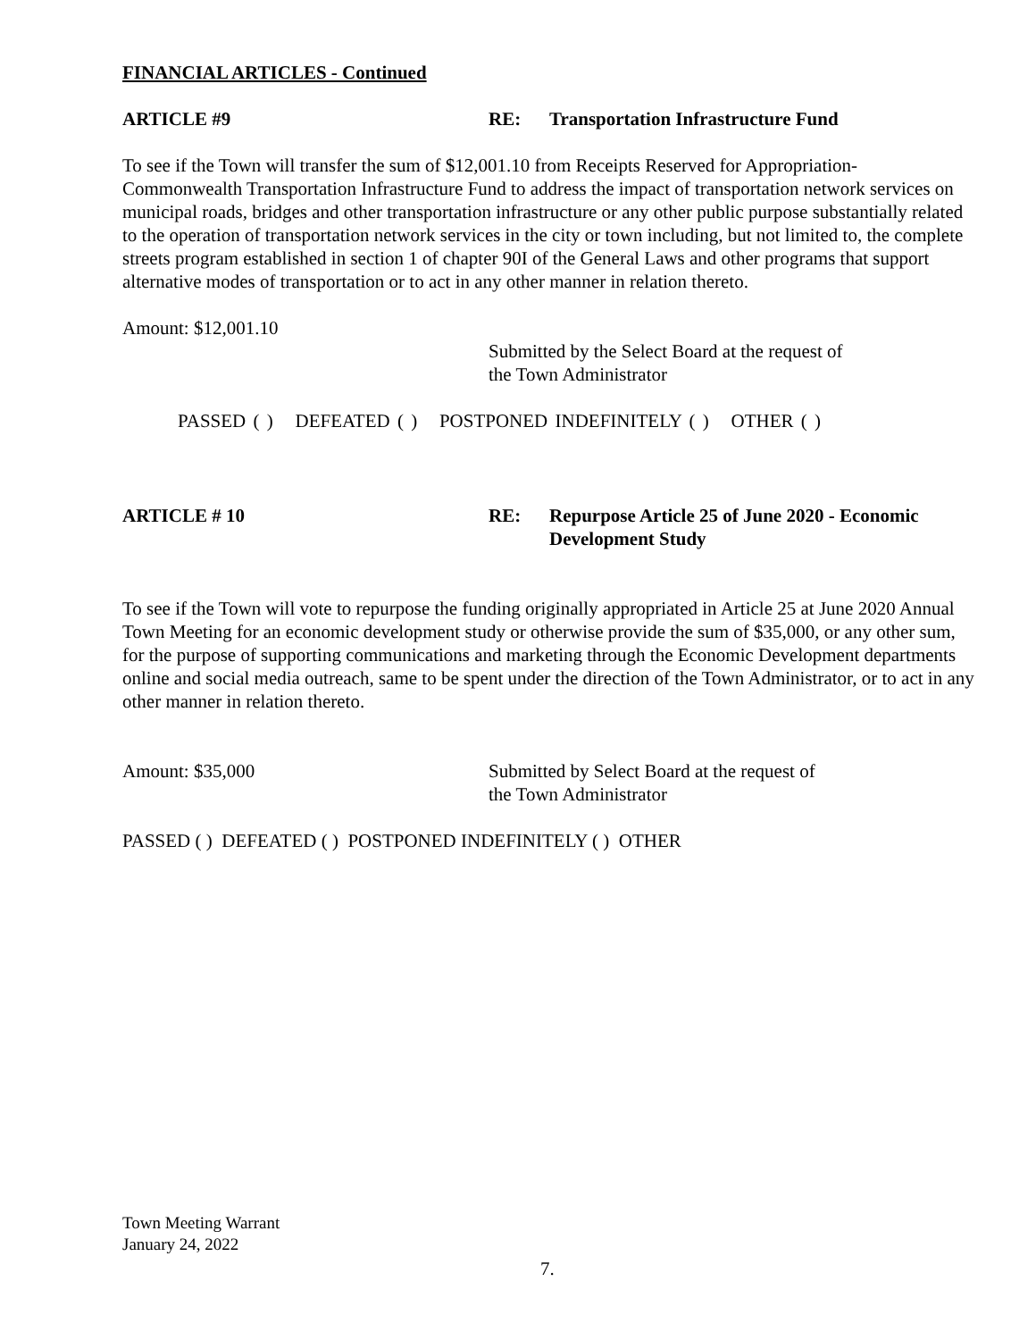FINANCIAL ARTICLES - Continued
ARTICLE #9 RE: Transportation Infrastructure Fund
To see if the Town will transfer the sum of $12,001.10 from Receipts Reserved for Appropriation-Commonwealth Transportation Infrastructure Fund to address the impact of transportation network services on municipal roads, bridges and other transportation infrastructure or any other public purpose substantially related to the operation of transportation network services in the city or town including, but not limited to, the complete streets program established in section 1 of chapter 90I of the General Laws and other programs that support alternative modes of transportation or to act in any other manner in relation thereto.
Amount: $12,001.10
Submitted by the Select Board at the request of
the Town Administrator
PASSED ( ) DEFEATED ( ) POSTPONED INDEFINITELY ( ) OTHER ( )
ARTICLE # 10 RE: Repurpose Article 25 of June 2020 - Economic
Development Study
To see if the Town will vote to repurpose the funding originally appropriated in Article 25 at June 2020 Annual Town Meeting for an economic development study or otherwise provide the sum of $35,000, or any other sum, for the purpose of supporting communications and marketing through the Economic Development departments online and social media outreach, same to be spent under the direction of the Town Administrator, or to act in any other manner in relation thereto.
Amount: $35,000 Submitted by Select Board at the request of
the Town Administrator
PASSED ( ) DEFEATED ( ) POSTPONED INDEFINITELY ( ) OTHER
Town Meeting Warrant
January 24, 2022
7.